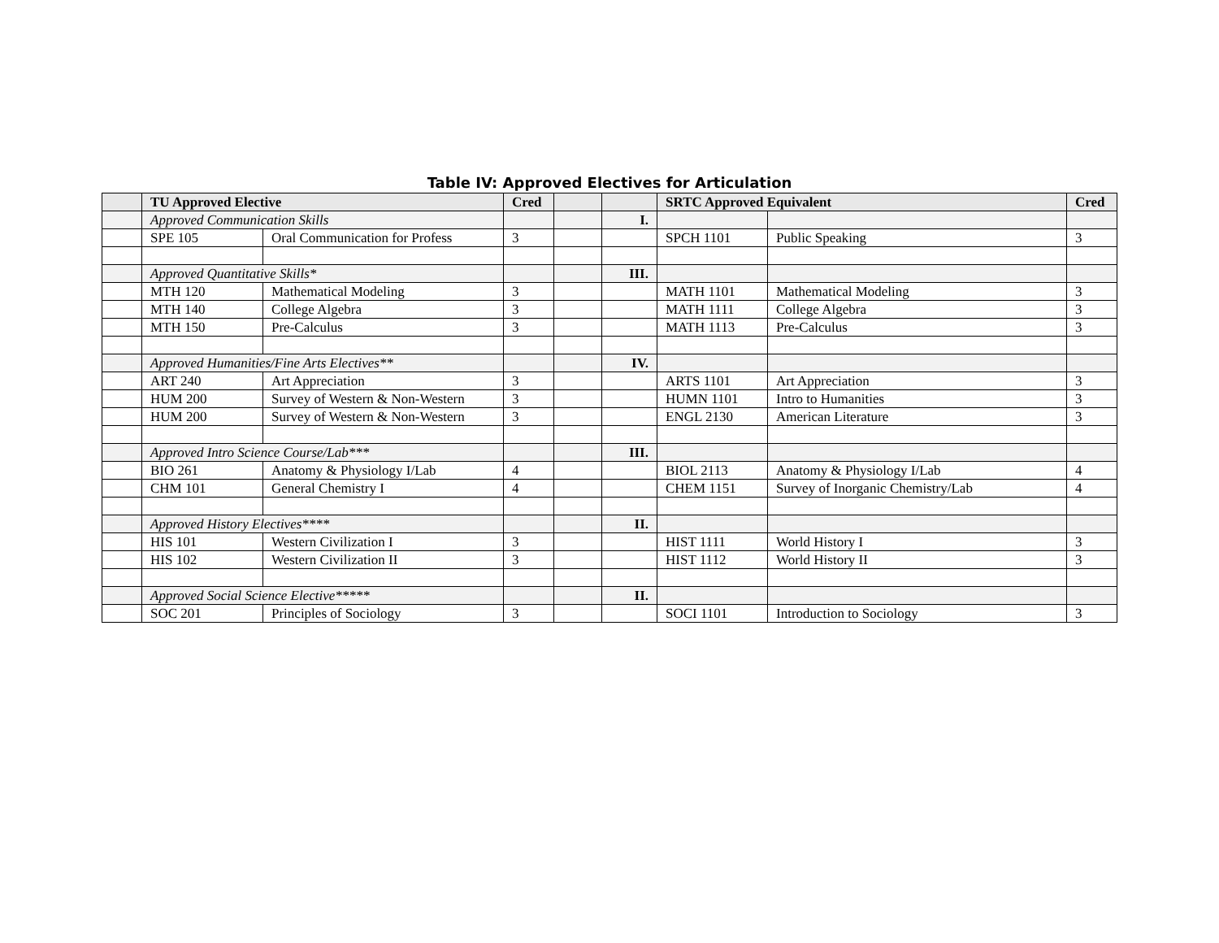Table IV: Approved Electives for Articulation
| | TU Approved Elective | | Cred | | | SRTC Approved Equivalent | | Cred |
| --- | --- | --- | --- | --- | --- | --- | --- | --- |
| | Approved Communication Skills | | | | I. | | | |
| | SPE 105 | Oral Communication for Profess | 3 | | | SPCH 1101 | Public Speaking | 3 |
| | Approved Quantitative Skills* | | | | III. | | | |
| | MTH 120 | Mathematical Modeling | 3 | | | MATH 1101 | Mathematical Modeling | 3 |
| | MTH 140 | College Algebra | 3 | | | MATH 1111 | College Algebra | 3 |
| | MTH 150 | Pre-Calculus | 3 | | | MATH 1113 | Pre-Calculus | 3 |
| | Approved Humanities/Fine Arts Electives** | | | | IV. | | | |
| | ART 240 | Art Appreciation | 3 | | | ARTS 1101 | Art Appreciation | 3 |
| | HUM 200 | Survey of Western & Non-Western | 3 | | | HUMN 1101 | Intro to Humanities | 3 |
| | HUM 200 | Survey of Western & Non-Western | 3 | | | ENGL 2130 | American Literature | 3 |
| | Approved Intro Science Course/Lab*** | | | | III. | | | |
| | BIO 261 | Anatomy & Physiology I/Lab | 4 | | | BIOL 2113 | Anatomy & Physiology I/Lab | 4 |
| | CHM 101 | General Chemistry I | 4 | | | CHEM 1151 | Survey of Inorganic Chemistry/Lab | 4 |
| | Approved History Electives**** | | | | II. | | | |
| | HIS 101 | Western Civilization I | 3 | | | HIST 1111 | World History I | 3 |
| | HIS 102 | Western Civilization II | 3 | | | HIST 1112 | World History II | 3 |
| | Approved Social Science Elective***** | | | | II. | | | |
| | SOC 201 | Principles of Sociology | 3 | | | SOCI 1101 | Introduction to Sociology | 3 |